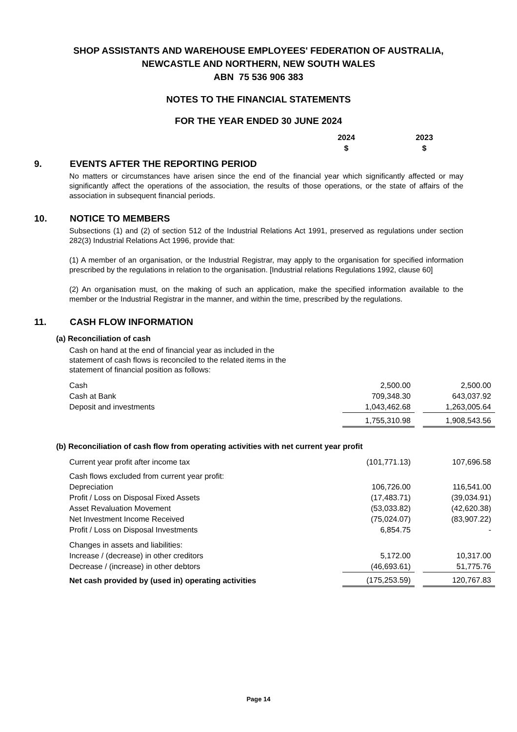SHOP ASSISTANTS AND WAREHOUSE EMPLOYEES' FEDERATION OF AUSTRALIA,
NEWCASTLE AND NORTHERN, NEW SOUTH WALES
ABN 75 536 906 383
NOTES TO THE FINANCIAL STATEMENTS
FOR THE YEAR ENDED 30 JUNE 2024
2024
$
2023
$
9. EVENTS AFTER THE REPORTING PERIOD
No matters or circumstances have arisen since the end of the financial year which significantly affected or may significantly affect the operations of the association, the results of those operations, or the state of affairs of the association in subsequent financial periods.
10. NOTICE TO MEMBERS
Subsections (1) and (2) of section 512 of the Industrial Relations Act 1991, preserved as regulations under section 282(3) Industrial Relations Act 1996, provide that:
(1) A member of an organisation, or the Industrial Registrar, may apply to the organisation for specified information prescribed by the regulations in relation to the organisation. [Industrial relations Regulations 1992, clause 60]
(2) An organisation must, on the making of such an application, make the specified information available to the member or the Industrial Registrar in the manner, and within the time, prescribed by the regulations.
11. CASH FLOW INFORMATION
(a) Reconciliation of cash
| Cash on hand at the end of financial year as included in the statement of cash flows is reconciled to the related items in the statement of financial position as follows: | | | |
| Cash | 2,500.00 | | 2,500.00 |
| Cash at Bank | 709,348.30 | | 643,037.92 |
| Deposit and investments | 1,043,462.68 | | 1,263,005.64 |
| | 1,755,310.98 | | 1,908,543.56 |
(b) Reconciliation of cash flow from operating activities with net current year profit
| Current year profit after income tax | (101,771.13) | | 107,696.58 |
| Cash flows excluded from current year profit: | | | |
| Depreciation | 106,726.00 | | 116,541.00 |
| Profit / Loss on Disposal Fixed Assets | (17,483.71) | | (39,034.91) |
| Asset Revaluation Movement | (53,033.82) | | (42,620.38) |
| Net Investment Income Received | (75,024.07) | | (83,907.22) |
| Profit / Loss on Disposal Investments | 6,854.75 | | - |
| Changes in assets and liabilities: | | | |
| Increase / (decrease) in other creditors | 5,172.00 | | 10,317.00 |
| Decrease / (increase) in other debtors | (46,693.61) | | 51,775.76 |
| Net cash provided by (used in) operating activities | (175,253.59) | | 120,767.83 |
Page 14